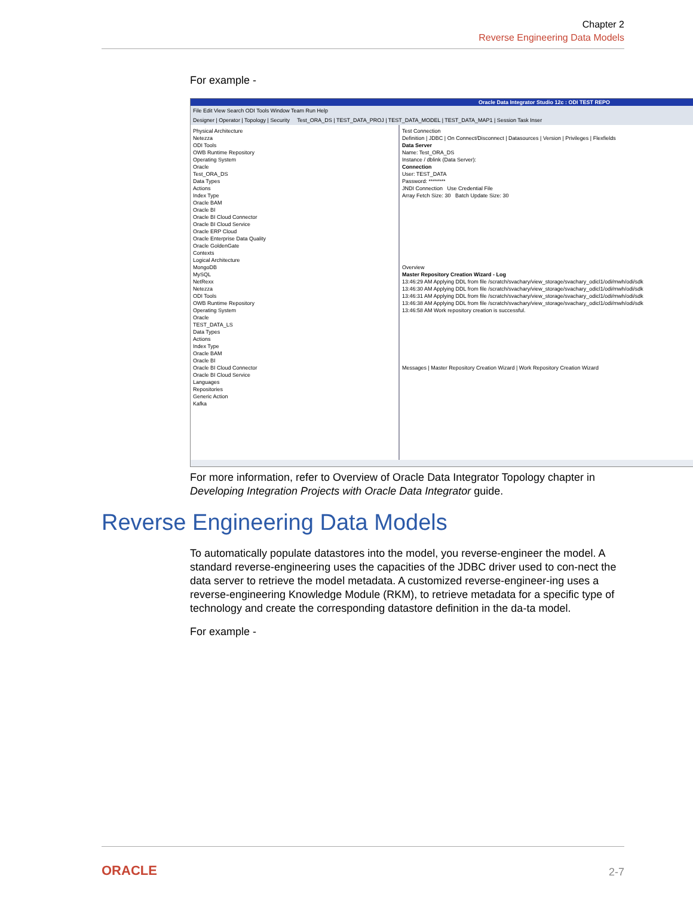Chapter 2
Reverse Engineering Data Models
For example -
Oracle Data Integrator Studio 12c : ODI TEST REPO
File Edit View Search ODI Tools Window Team Run Help
Designer | Operator | Topology | Security Test_ORA_DS | TEST_DATA_PROJ | TEST_DATA_MODEL | TEST_DATA_MAP1 | Session Task Inser
Physical Architecture
Netezza
ODI Tools
OWB Runtime Repository
Operating System
Oracle
Test_ORA_DS
Data Types
Actions
Index Type
Oracle BAM
Oracle BI
Oracle BI Cloud Connector
Oracle BI Cloud Service
Oracle ERP Cloud
Oracle Enterprise Data Quality
Oracle GoldenGate
Contexts
Logical Architecture
MongoDB
MySQL
NetRexx
Netezza
ODI Tools
OWB Runtime Repository
Operating System
Oracle
TEST_DATA_LS
Data Types
Actions
Index Type
Oracle BAM
Oracle BI
Oracle BI Cloud Connector
Oracle BI Cloud Service
Languages
Repositories
Generic Action
Kafka
Test Connection
Definition | JDBC | On Connect/Disconnect | Datasources | Version | Privileges | Flexfields
Data Server
Name: Test_ORA_DS
Instance / dblink (Data Server):
Connection
User: TEST_DATA
Password: ********
JNDI Connection Use Credential File
Array Fetch Size: 30 Batch Update Size: 30
Overview
Master Repository Creation Wizard - Log
13:46:29 AM Applying DDL from file /scratch/svachary/view_storage/svachary_odicl1/odi/mwh/odi/sdk
13:46:30 AM Applying DDL from file /scratch/svachary/view_storage/svachary_odicl1/odi/mwh/odi/sdk
13:46:31 AM Applying DDL from file /scratch/svachary/view_storage/svachary_odicl1/odi/mwh/odi/sdk
13:46:38 AM Applying DDL from file /scratch/svachary/view_storage/svachary_odicl1/odi/mwh/odi/sdk
13:46:58 AM Work repository creation is successful.
Messages | Master Repository Creation Wizard | Work Repository Creation Wizard
For more information, refer to Overview of Oracle Data Integrator Topology chapter in Developing Integration Projects with Oracle Data Integrator guide.
Reverse Engineering Data Models
To automatically populate datastores into the model, you reverse-engineer the model. A standard reverse-engineering uses the capacities of the JDBC driver used to con-nect the data server to retrieve the model metadata. A customized reverse-engineer-ing uses a reverse-engineering Knowledge Module (RKM), to retrieve metadata for a specific type of technology and create the corresponding datastore definition in the da-ta model.
For example -
ORACLE 2-7